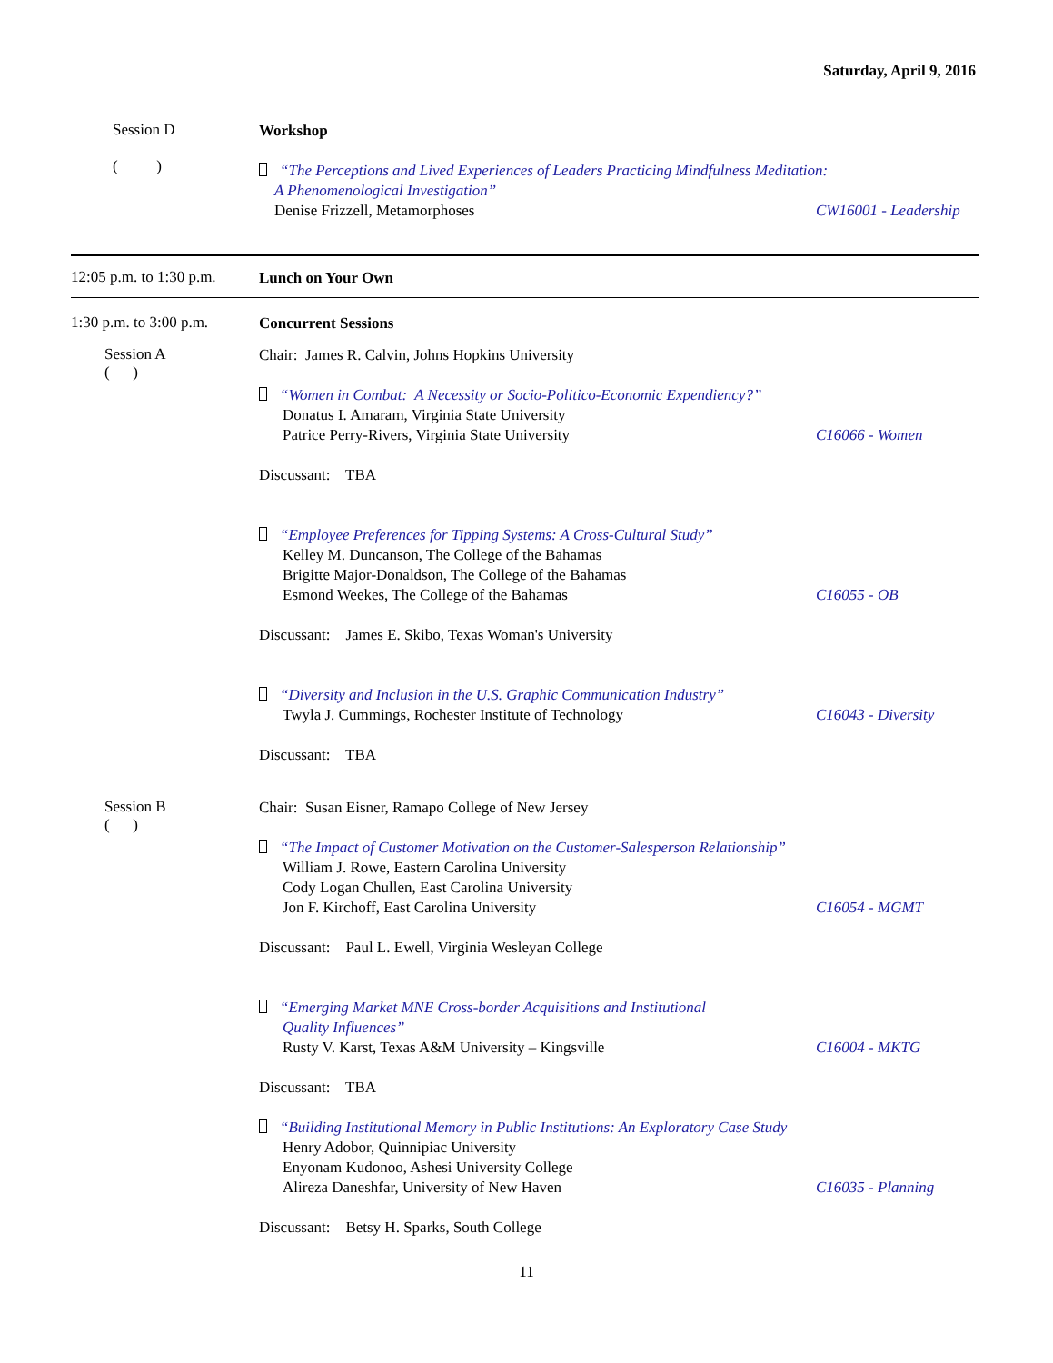Saturday, April 9, 2016
Session D
( )
Workshop
“The Perceptions and Lived Experiences of Leaders Practicing Mindfulness Meditation:
A Phenomenological Investigation”
Denise Frizzell, Metamorphoses CW16001 - Leadership
12:05 p.m. to 1:30 p.m.
Lunch on Your Own
1:30 p.m. to 3:00 p.m.
Concurrent Sessions
Session A
( )
Chair: James R. Calvin, Johns Hopkins University
“Women in Combat: A Necessity or Socio-Politico-Economic Expendiency?”
Donatus I. Amaram, Virginia State University
Patrice Perry-Rivers, Virginia State University C16066 - Women
Discussant: TBA
“Employee Preferences for Tipping Systems: A Cross-Cultural Study”
Kelley M. Duncanson, The College of the Bahamas
Brigitte Major-Donaldson, The College of the Bahamas
Esmond Weekes, The College of the Bahamas C16055 - OB
Discussant: James E. Skibo, Texas Woman's University
“Diversity and Inclusion in the U.S. Graphic Communication Industry”
Twyla J. Cummings, Rochester Institute of Technology C16043 - Diversity
Discussant: TBA
Session B
( )
Chair: Susan Eisner, Ramapo College of New Jersey
“The Impact of Customer Motivation on the Customer-Salesperson Relationship”
William J. Rowe, Eastern Carolina University
Cody Logan Chullen, East Carolina University
Jon F. Kirchoff, East Carolina University C16054 - MGMT
Discussant: Paul L. Ewell, Virginia Wesleyan College
“Emerging Market MNE Cross-border Acquisitions and Institutional
Quality Influences”
Rusty V. Karst, Texas A&M University – Kingsville C16004 - MKTG
Discussant: TBA
“Building Institutional Memory in Public Institutions: An Exploratory Case Study
Henry Adobor, Quinnipiac University
Enyonam Kudonoo, Ashesi University College
Alireza Daneshfar, University of New Haven C16035 - Planning
Discussant: Betsy H. Sparks, South College
11